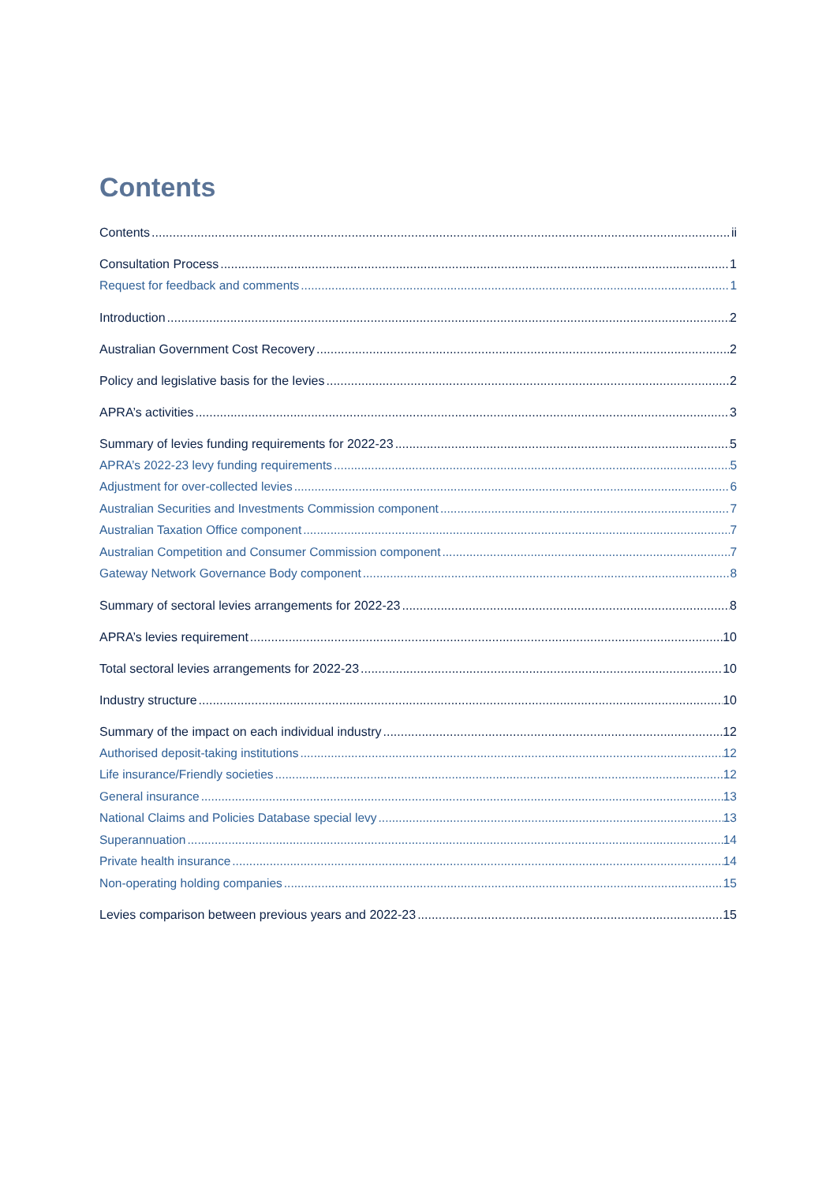Contents
Contents ii
Consultation Process 1
Request for feedback and comments 1
Introduction 2
Australian Government Cost Recovery 2
Policy and legislative basis for the levies 2
APRA’s activities 3
Summary of levies funding requirements for 2022-23 5
APRA’s 2022-23 levy funding requirements 5
Adjustment for over-collected levies 6
Australian Securities and Investments Commission component 7
Australian Taxation Office component 7
Australian Competition and Consumer Commission component 7
Gateway Network Governance Body component 8
Summary of sectoral levies arrangements for 2022-23 8
APRA’s levies requirement 10
Total sectoral levies arrangements for 2022-23 10
Industry structure 10
Summary of the impact on each individual industry 12
Authorised deposit-taking institutions 12
Life insurance/Friendly societies 12
General insurance 13
National Claims and Policies Database special levy 13
Superannuation 14
Private health insurance 14
Non-operating holding companies 15
Levies comparison between previous years and 2022-23 15